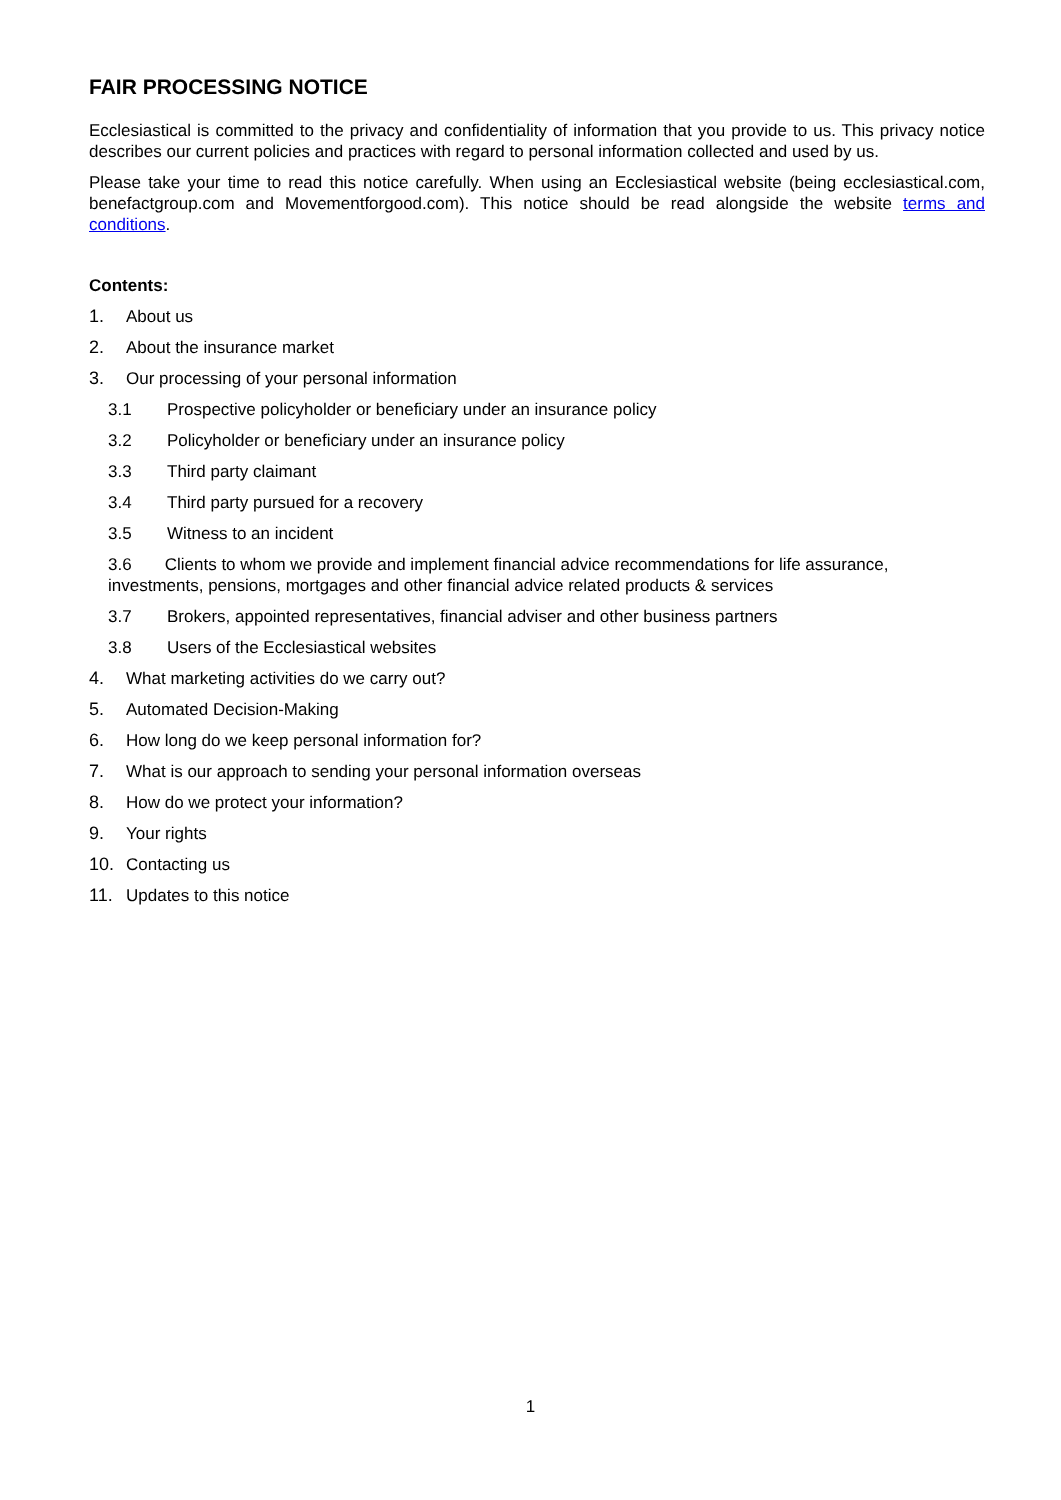FAIR PROCESSING NOTICE
Ecclesiastical is committed to the privacy and confidentiality of information that you provide to us. This privacy notice describes our current policies and practices with regard to personal information collected and used by us.
Please take your time to read this notice carefully. When using an Ecclesiastical website (being ecclesiastical.com, benefactgroup.com and Movementforgood.com). This notice should be read alongside the website terms and conditions.
Contents:
1. About us
2. About the insurance market
3. Our processing of your personal information
3.1 Prospective policyholder or beneficiary under an insurance policy
3.2 Policyholder or beneficiary under an insurance policy
3.3 Third party claimant
3.4 Third party pursued for a recovery
3.5 Witness to an incident
3.6 Clients to whom we provide and implement financial advice recommendations for life assurance, investments, pensions, mortgages and other financial advice related products & services
3.7 Brokers, appointed representatives, financial adviser and other business partners
3.8 Users of the Ecclesiastical websites
4. What marketing activities do we carry out?
5. Automated Decision-Making
6. How long do we keep personal information for?
7. What is our approach to sending your personal information overseas
8. How do we protect your information?
9. Your rights
10. Contacting us
11. Updates to this notice
1